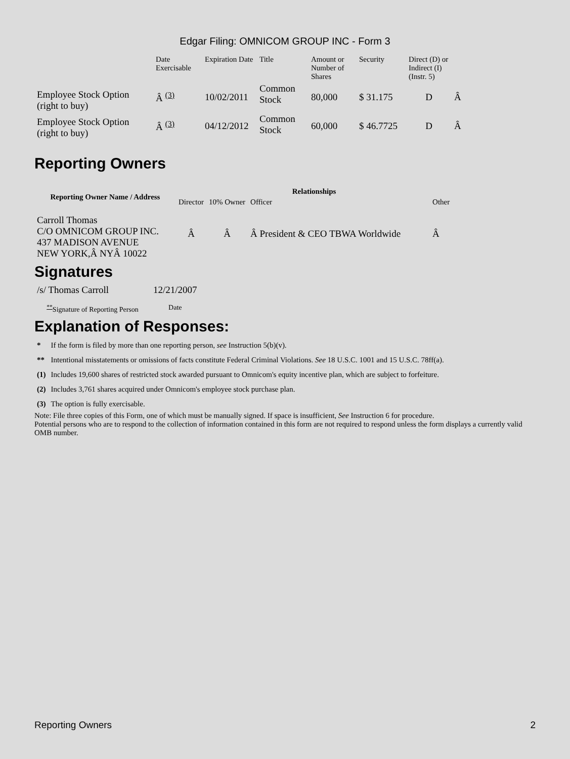Edgar Filing: OMNICOM GROUP INC - Form 3
| | Date Exercisable | Expiration Date | Title | Amount or Number of Shares | Security | Direct (D) or Indirect (I) (Instr. 5) | |
| Employee Stock Option (right to buy) | Â <sup>(3)</sup> | 10/02/2011 | Common Stock | 80,000 | $ 31.175 | D | Â |
| Employee Stock Option (right to buy) | Â <sup>(3)</sup> | 04/12/2012 | Common Stock | 60,000 | $ 46.7725 | D | Â |
Reporting Owners
| Reporting Owner Name / Address | Relationships | | | |
| --- | --- | --- | --- | --- |
| | Director | 10% Owner | Officer | Other |
| Carroll Thomas C/O OMNICOM GROUP INC. 437 MADISON AVENUE NEW YORK,Â NYÂ 10022 | Â | Â | Â President & CEO TBWA Worldwide | Â |
Signatures
| /s/ Thomas Carroll | 12/21/2007 |
| <sup>**</sup> Signature of Reporting Person | Date |
Explanation of Responses:
| * | If the form is filed by more than one reporting person, see Instruction 5(b)(v). |
| ** | Intentional misstatements or omissions of facts constitute Federal Criminal Violations. See 18 U.S.C. 1001 and 15 U.S.C. 78ff(a). |
| (1) | Includes 19,600 shares of restricted stock awarded pursuant to Omnicom's equity incentive plan, which are subject to forfeiture. |
| (2) | Includes 3,761 shares acquired under Omnicom's employee stock purchase plan. |
| (3) | The option is fully exercisable. |
Note: File three copies of this Form, one of which must be manually signed. If space is insufficient, See Instruction 6 for procedure.
Potential persons who are to respond to the collection of information contained in this form are not required to respond unless the form displays a currently valid OMB number.
Reporting Owners 2